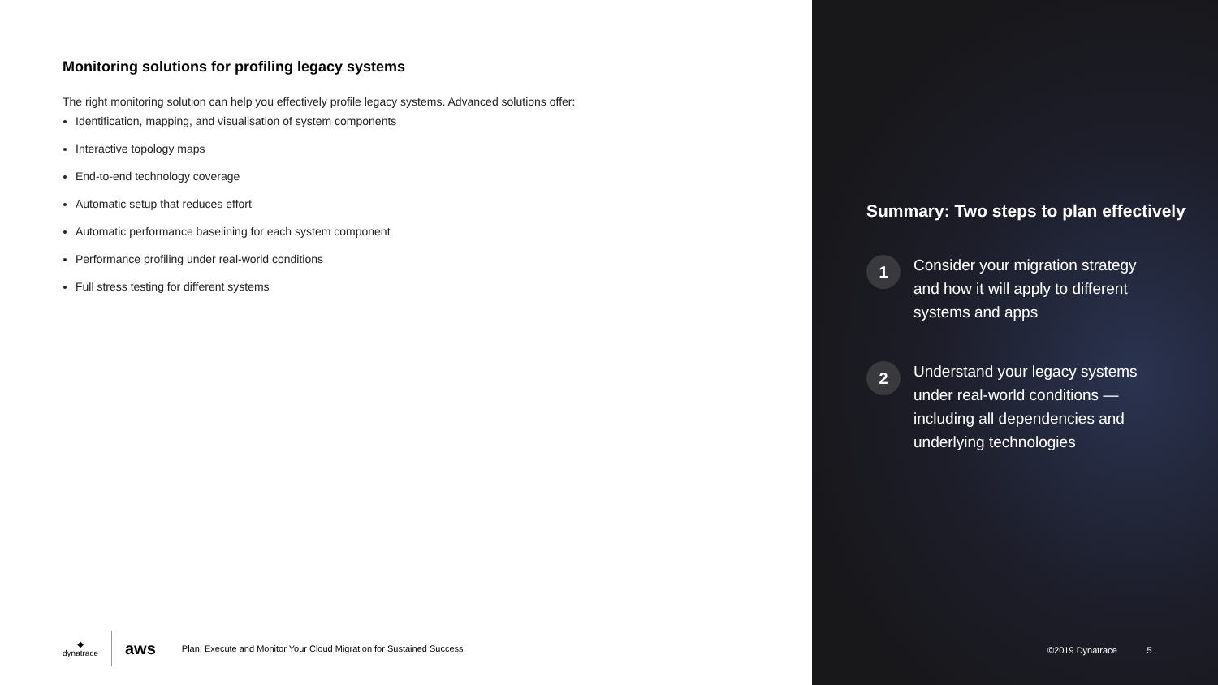Monitoring solutions for profiling legacy systems
The right monitoring solution can help you effectively profile legacy systems. Advanced solutions offer:
Identification, mapping, and visualisation of system components
Interactive topology maps
End-to-end technology coverage
Automatic setup that reduces effort
Automatic performance baselining for each system component
Performance profiling under real-world conditions
Full stress testing for different systems
◆
dynatrace
aws
Plan, Execute and Monitor Your Cloud Migration for Sustained Success
Summary: Two steps to plan effectively
1
Consider your migration strategy and how it will apply to different systems and apps
2
Understand your legacy systems under real-world conditions — including all dependencies and underlying technologies
©2019 Dynatrace 5